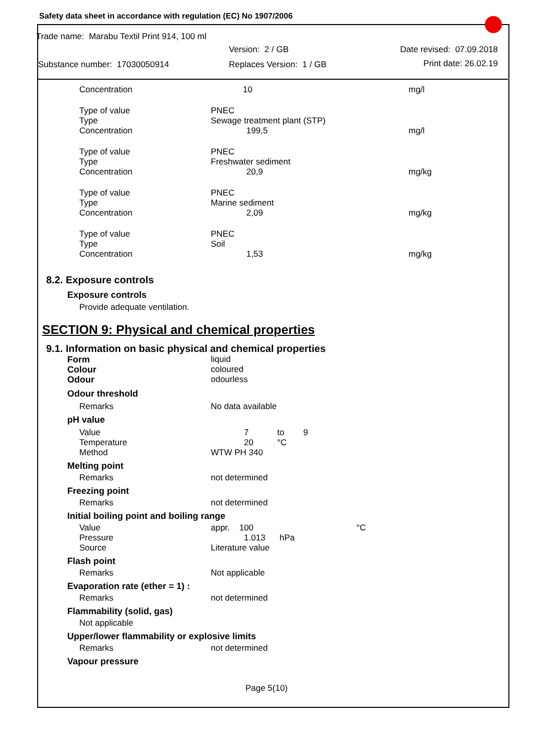Safety data sheet in accordance with regulation (EC) No 1907/2006
Trade name: Marabu Textil Print 914, 100 ml
| | Version: 2 / GB | Date revised: 07.09.2018 |
| Substance number: 17030050914 | Replaces Version: 1 / GB | Print date: 26.02.19 |
| Concentration | 10 | mg/l |
| Type of value Type Concentration | PNEC Sewage treatment plant (STP) 199,5 | mg/l |
| Type of value Type Concentration | PNEC Freshwater sediment 20,9 | mg/kg |
| Type of value Type Concentration | PNEC Marine sediment 2,09 | mg/kg |
| Type of value Type Concentration | PNEC Soil 1,53 | mg/kg |
8.2. Exposure controls
Exposure controls
Provide adequate ventilation.
SECTION 9: Physical and chemical properties
9.1. Information on basic physical and chemical properties
| Form | liquid | |
| Colour | coloured | |
| Odour | odourless | |
| Odour threshold | | |
| Remarks | No data available | |
| pH value | | |
| Value Temperature Method | 7 to 9 20 °C WTW PH 340 | |
| Melting point | | |
| Remarks | not determined | |
| Freezing point | | |
| Remarks | not determined | |
| Initial boiling point and boiling range | | |
| Value Pressure Source | appr. 100 1.013 hPa Literature value | °C |
| Flash point | | |
| Remarks | Not applicable | |
| Evaporation rate (ether = 1) : | | |
| Remarks | not determined | |
| Flammability (solid, gas) | | |
| Not applicable | | |
| Upper/lower flammability or explosive limits | | |
| Remarks | not determined | |
| Vapour pressure | | |
Page 5(10)